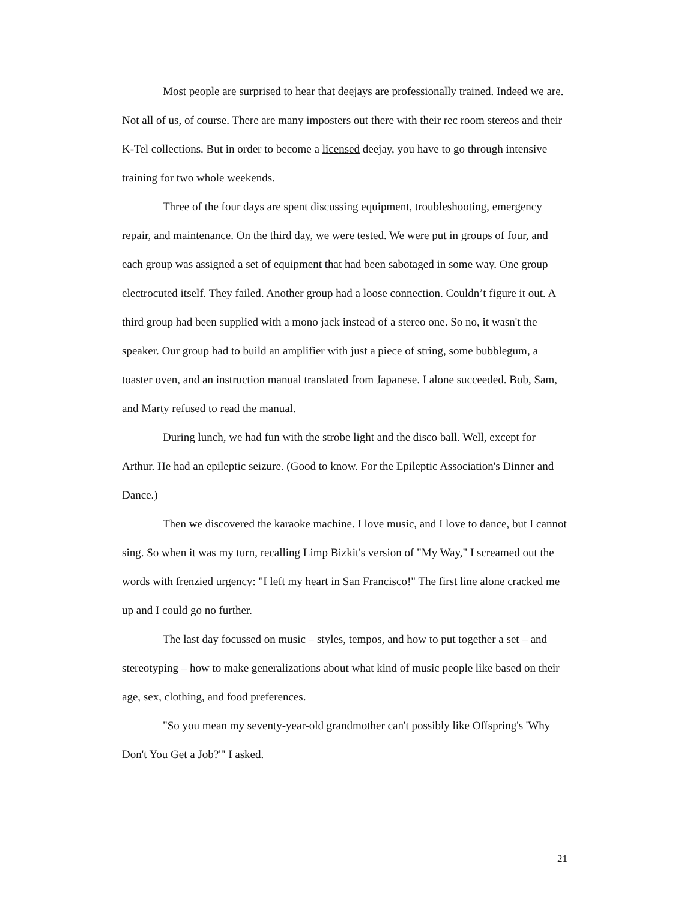Most people are surprised to hear that deejays are professionally trained. Indeed we are. Not all of us, of course. There are many imposters out there with their rec room stereos and their K-Tel collections. But in order to become a licensed deejay, you have to go through intensive training for two whole weekends.
Three of the four days are spent discussing equipment, troubleshooting, emergency repair, and maintenance. On the third day, we were tested. We were put in groups of four, and each group was assigned a set of equipment that had been sabotaged in some way. One group electrocuted itself. They failed. Another group had a loose connection. Couldn’t figure it out. A third group had been supplied with a mono jack instead of a stereo one. So no, it wasn't the speaker. Our group had to build an amplifier with just a piece of string, some bubblegum, a toaster oven, and an instruction manual translated from Japanese. I alone succeeded. Bob, Sam, and Marty refused to read the manual.
During lunch, we had fun with the strobe light and the disco ball. Well, except for Arthur. He had an epileptic seizure. (Good to know. For the Epileptic Association's Dinner and Dance.)
Then we discovered the karaoke machine. I love music, and I love to dance, but I cannot sing. So when it was my turn, recalling Limp Bizkit's version of "My Way," I screamed out the words with frenzied urgency: "I left my heart in San Francisco!" The first line alone cracked me up and I could go no further.
The last day focussed on music – styles, tempos, and how to put together a set – and stereotyping – how to make generalizations about what kind of music people like based on their age, sex, clothing, and food preferences.
"So you mean my seventy-year-old grandmother can't possibly like Offspring's 'Why Don't You Get a Job?'" I asked.
21